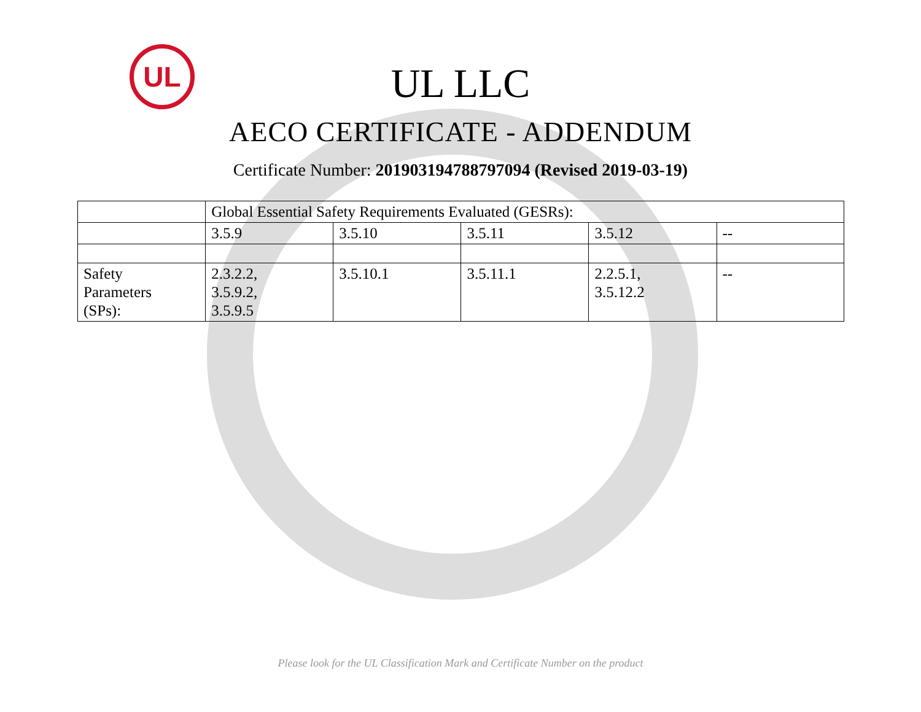UL
UL LLC
AECO CERTIFICATE - ADDENDUM
Certificate Number: 201903194788797094 (Revised 2019-03-19)
| | Global Essential Safety Requirements Evaluated (GESRs): | | | | |
| | 3.5.9 | 3.5.10 | 3.5.11 | 3.5.12 | -- |
| Safety Parameters (SPs): | 2.3.2.2, 3.5.9.2, 3.5.9.5 | 3.5.10.1 | 3.5.11.1 | 2.2.5.1, 3.5.12.2 | -- |
Please look for the UL Classification Mark and Certificate Number on the product